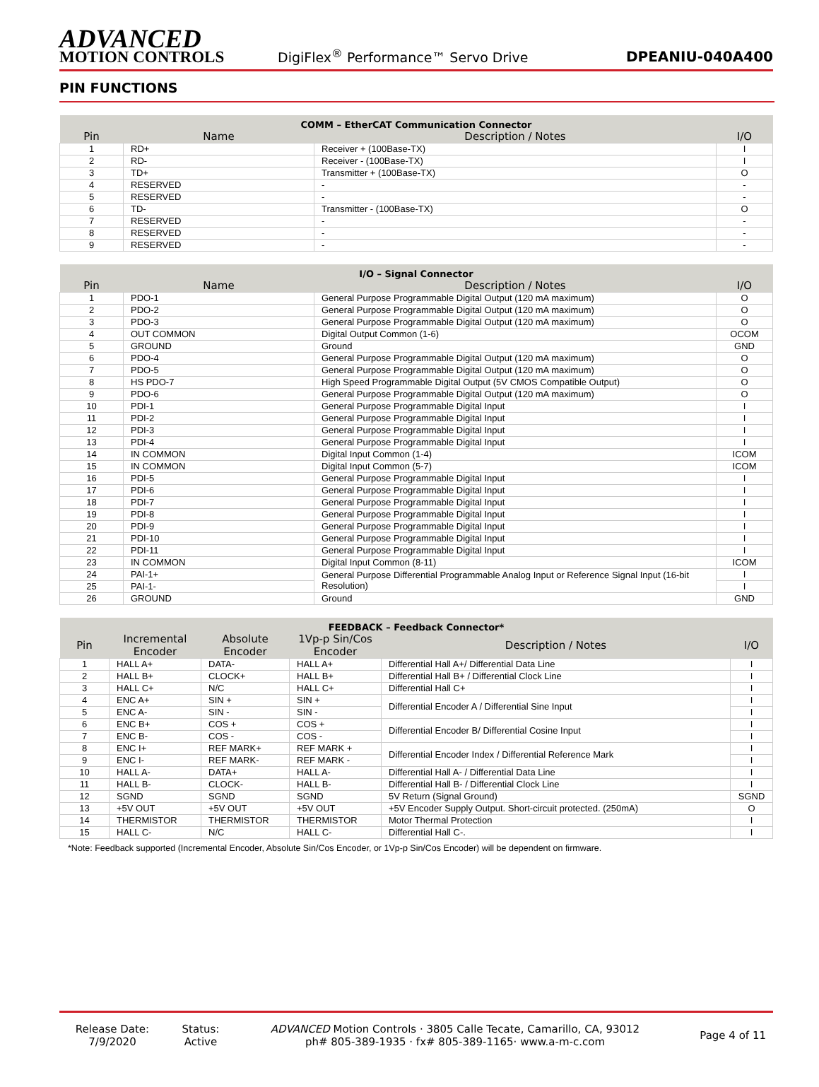ADVANCED
MOTION CONTROLS
DigiFlex<sup>®</sup> Performance™ Servo Drive
DPEANIU-040A400
PIN FUNCTIONS
| COMM – EtherCAT Communication Connector | | | |
| --- | --- | --- | --- |
| Pin | Name | Description / Notes | I/O |
| 1 | RD+ | Receiver + (100Base-TX) | I |
| 2 | RD- | Receiver - (100Base-TX) | I |
| 3 | TD+ | Transmitter + (100Base-TX) | O |
| 4 | RESERVED | - | - |
| 5 | RESERVED | - | - |
| 6 | TD- | Transmitter - (100Base-TX) | O |
| 7 | RESERVED | - | - |
| 8 | RESERVED | - | - |
| 9 | RESERVED | - | - |
| I/O – Signal Connector | | | |
| --- | --- | --- | --- |
| Pin | Name | Description / Notes | I/O |
| 1 | PDO-1 | General Purpose Programmable Digital Output (120 mA maximum) | O |
| 2 | PDO-2 | General Purpose Programmable Digital Output (120 mA maximum) | O |
| 3 | PDO-3 | General Purpose Programmable Digital Output (120 mA maximum) | O |
| 4 | OUT COMMON | Digital Output Common (1-6) | OCOM |
| 5 | GROUND | Ground | GND |
| 6 | PDO-4 | General Purpose Programmable Digital Output (120 mA maximum) | O |
| 7 | PDO-5 | General Purpose Programmable Digital Output (120 mA maximum) | O |
| 8 | HS PDO-7 | High Speed Programmable Digital Output (5V CMOS Compatible Output) | O |
| 9 | PDO-6 | General Purpose Programmable Digital Output (120 mA maximum) | O |
| 10 | PDI-1 | General Purpose Programmable Digital Input | I |
| 11 | PDI-2 | General Purpose Programmable Digital Input | I |
| 12 | PDI-3 | General Purpose Programmable Digital Input | I |
| 13 | PDI-4 | General Purpose Programmable Digital Input | I |
| 14 | IN COMMON | Digital Input Common (1-4) | ICOM |
| 15 | IN COMMON | Digital Input Common (5-7) | ICOM |
| 16 | PDI-5 | General Purpose Programmable Digital Input | I |
| 17 | PDI-6 | General Purpose Programmable Digital Input | I |
| 18 | PDI-7 | General Purpose Programmable Digital Input | I |
| 19 | PDI-8 | General Purpose Programmable Digital Input | I |
| 20 | PDI-9 | General Purpose Programmable Digital Input | I |
| 21 | PDI-10 | General Purpose Programmable Digital Input | I |
| 22 | PDI-11 | General Purpose Programmable Digital Input | I |
| 23 | IN COMMON | Digital Input Common (8-11) | ICOM |
| 24 | PAI-1+ | General Purpose Differential Programmable Analog Input or Reference Signal Input (16-bit Resolution) | I |
| 25 | PAI-1- | | I |
| 26 | GROUND | Ground | GND |
| FEEDBACK – Feedback Connector* | | | | | |
| --- | --- | --- | --- | --- | --- |
| Pin | Incremental Encoder | Absolute Encoder | 1Vp-p Sin/Cos Encoder | Description / Notes | I/O |
| 1 | HALL A+ | DATA- | HALL A+ | Differential Hall A+/ Differential Data Line | I |
| 2 | HALL B+ | CLOCK+ | HALL B+ | Differential Hall B+ / Differential Clock Line | I |
| 3 | HALL C+ | N/C | HALL C+ | Differential Hall C+ | I |
| 4 | ENC A+ | SIN + | SIN + | Differential Encoder A / Differential Sine Input | I |
| 5 | ENC A- | SIN - | SIN - | | I |
| 6 | ENC B+ | COS + | COS + | Differential Encoder B/ Differential Cosine Input | I |
| 7 | ENC B- | COS - | COS - | | I |
| 8 | ENC I+ | REF MARK+ | REF MARK + | Differential Encoder Index / Differential Reference Mark | I |
| 9 | ENC I- | REF MARK- | REF MARK - | | I |
| 10 | HALL A- | DATA+ | HALL A- | Differential Hall A- / Differential Data Line | I |
| 11 | HALL B- | CLOCK- | HALL B- | Differential Hall B- / Differential Clock Line | I |
| 12 | SGND | SGND | SGND | 5V Return (Signal Ground) | SGND |
| 13 | +5V OUT | +5V OUT | +5V OUT | +5V Encoder Supply Output. Short-circuit protected. (250mA) | O |
| 14 | THERMISTOR | THERMISTOR | THERMISTOR | Motor Thermal Protection | I |
| 15 | HALL C- | N/C | HALL C- | Differential Hall C-. | I |
*Note: Feedback supported (Incremental Encoder, Absolute Sin/Cos Encoder, or 1Vp-p Sin/Cos Encoder) will be dependent on firmware.
Release Date:
7/9/2020
Status:
Active
ADVANCED Motion Controls · 3805 Calle Tecate, Camarillo, CA, 93012
ph# 805-389-1935 · fx# 805-389-1165· www.a-m-c.com
Page 4 of 11